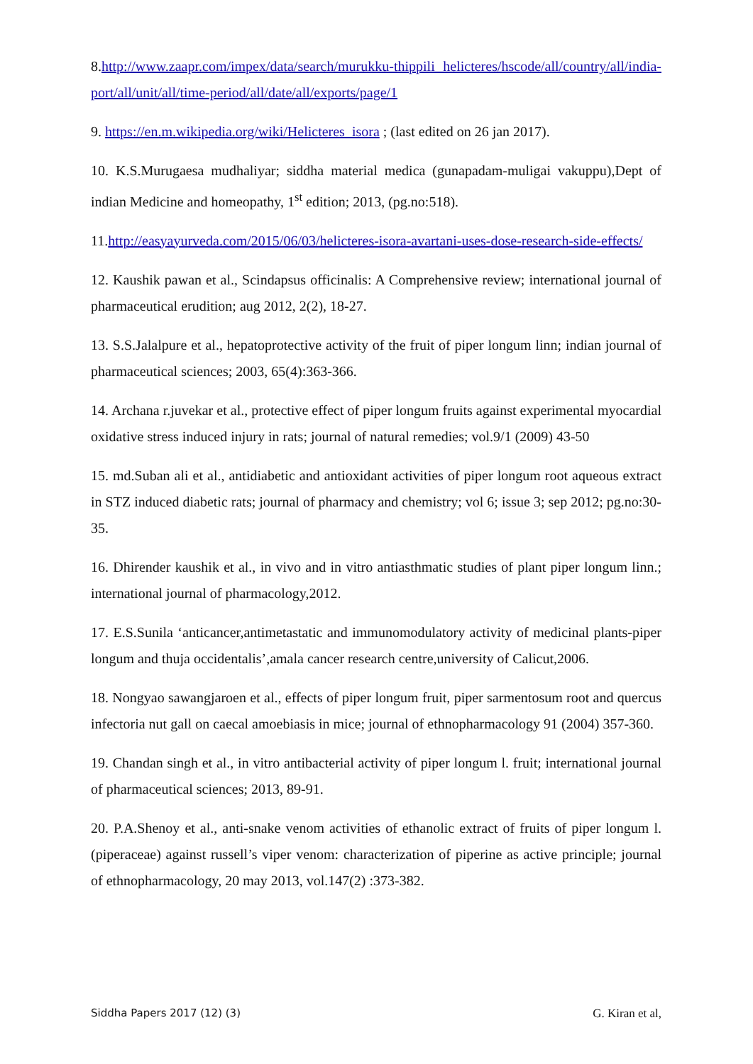8.http://www.zaapr.com/impex/data/search/murukku-thippili helicteres/hscode/all/country/all/india-port/all/unit/all/time-period/all/date/all/exports/page/1
9. https://en.m.wikipedia.org/wiki/Helicteres_isora ; (last edited on 26 jan 2017).
10. K.S.Murugaesa mudhaliyar; siddha material medica (gunapadam-muligai vakuppu),Dept of indian Medicine and homeopathy, 1<sup>st</sup> edition; 2013, (pg.no:518).
11.http://easyayurveda.com/2015/06/03/helicteres-isora-avartani-uses-dose-research-side-effects/
12. Kaushik pawan et al., Scindapsus officinalis: A Comprehensive review; international journal of pharmaceutical erudition; aug 2012, 2(2), 18-27.
13. S.S.Jalalpure et al., hepatoprotective activity of the fruit of piper longum linn; indian journal of pharmaceutical sciences; 2003, 65(4):363-366.
14. Archana r.juvekar et al., protective effect of piper longum fruits against experimental myocardial oxidative stress induced injury in rats; journal of natural remedies; vol.9/1 (2009) 43-50
15. md.Suban ali et al., antidiabetic and antioxidant activities of piper longum root aqueous extract in STZ induced diabetic rats; journal of pharmacy and chemistry; vol 6; issue 3; sep 2012; pg.no:30-35.
16. Dhirender kaushik et al., in vivo and in vitro antiasthmatic studies of plant piper longum linn.; international journal of pharmacology,2012.
17. E.S.Sunila ‘anticancer,antimetastatic and immunomodulatory activity of medicinal plants-piper longum and thuja occidentalis’,amala cancer research centre,university of Calicut,2006.
18. Nongyao sawangjaroen et al., effects of piper longum fruit, piper sarmentosum root and quercus infectoria nut gall on caecal amoebiasis in mice; journal of ethnopharmacology 91 (2004) 357-360.
19. Chandan singh et al., in vitro antibacterial activity of piper longum l. fruit; international journal of pharmaceutical sciences; 2013, 89-91.
20. P.A.Shenoy et al., anti-snake venom activities of ethanolic extract of fruits of piper longum l. (piperaceae) against russell’s viper venom: characterization of piperine as active principle; journal of ethnopharmacology, 20 may 2013, vol.147(2) :373-382.
Siddha Papers 2017 (12) (3) G. Kiran et al,